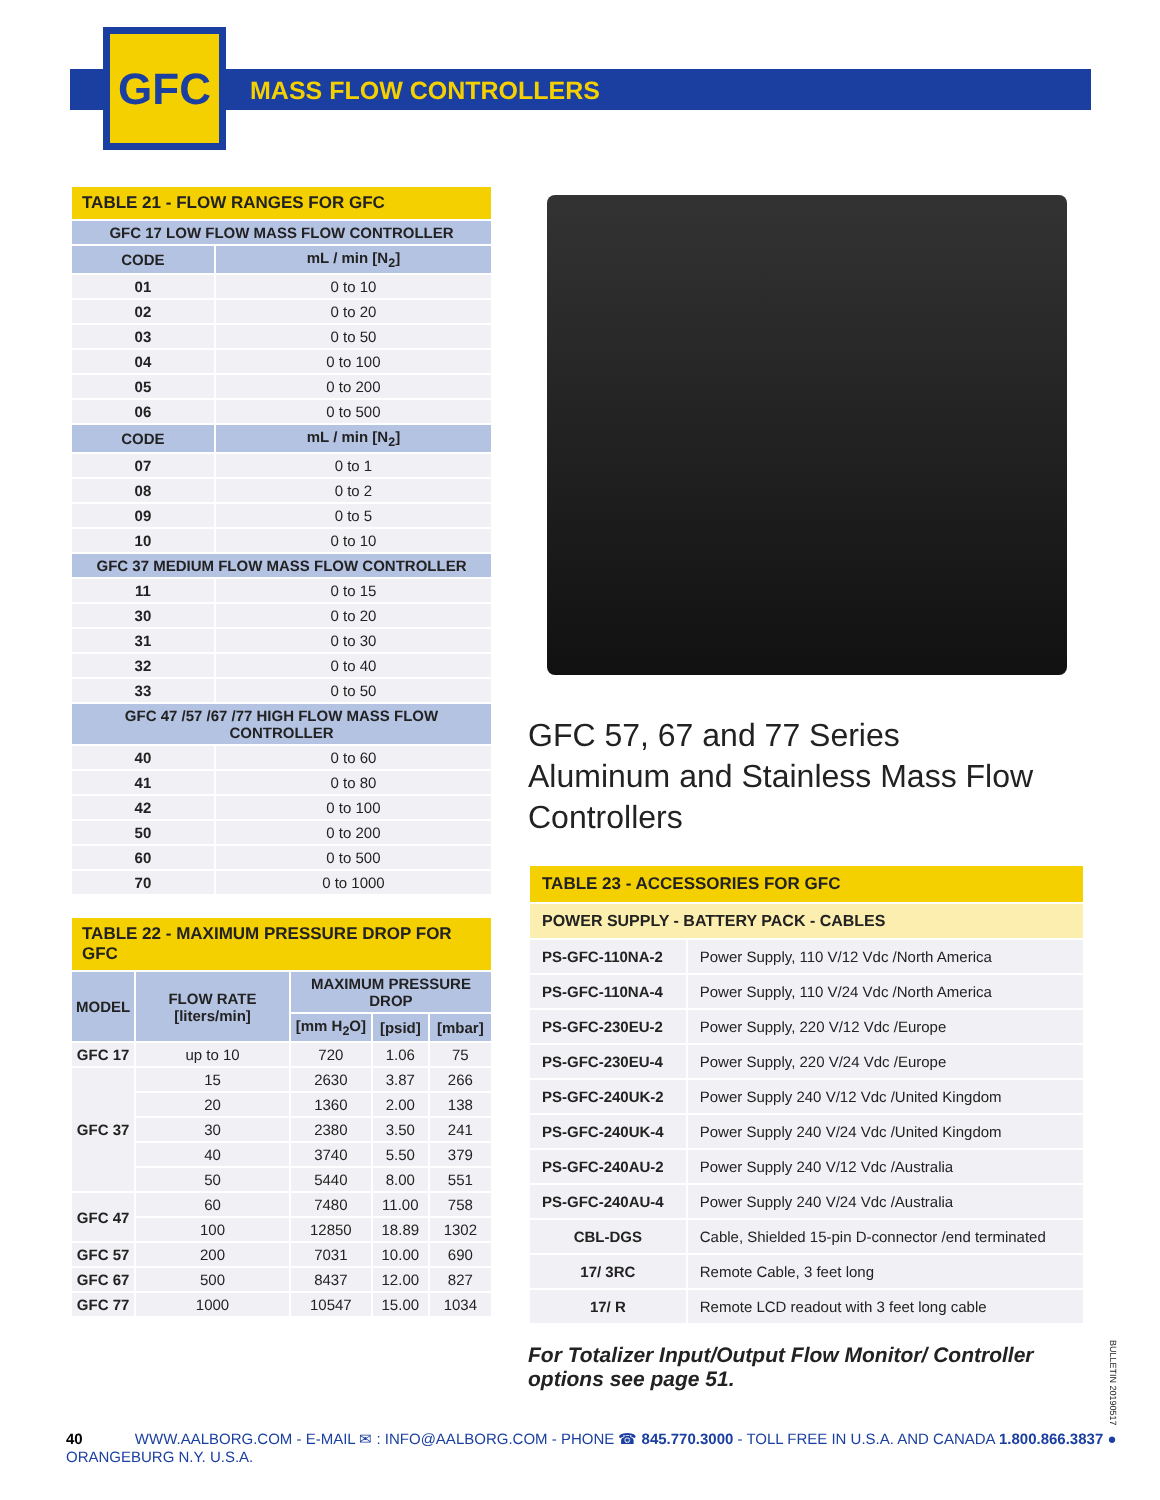GFC
MASS FLOW CONTROLLERS
| TABLE 21 - FLOW RANGES FOR GFC | |
| GFC 17 LOW FLOW MASS FLOW CONTROLLER | |
| CODE | mL / min [N<sub>2</sub>] |
| 01 | 0 to 10 |
| 02 | 0 to 20 |
| 03 | 0 to 50 |
| 04 | 0 to 100 |
| 05 | 0 to 200 |
| 06 | 0 to 500 |
| CODE | mL / min [N<sub>2</sub>] |
| 07 | 0 to 1 |
| 08 | 0 to 2 |
| 09 | 0 to 5 |
| 10 | 0 to 10 |
| GFC 37 MEDIUM FLOW MASS FLOW CONTROLLER | |
| 11 | 0 to 15 |
| 30 | 0 to 20 |
| 31 | 0 to 30 |
| 32 | 0 to 40 |
| 33 | 0 to 50 |
| GFC 47 /57 /67 /77 HIGH FLOW MASS FLOW CONTROLLER | |
| 40 | 0 to 60 |
| 41 | 0 to 80 |
| 42 | 0 to 100 |
| 50 | 0 to 200 |
| 60 | 0 to 500 |
| 70 | 0 to 1000 |
| TABLE 22 - MAXIMUM PRESSURE DROP FOR GFC | | | | |
| MODEL | FLOW RATE [liters/min] | MAXIMUM PRESSURE DROP | | |
| | | [mm H<sub>2</sub>O] | [psid] | [mbar] |
| GFC 17 | up to 10 | 720 | 1.06 | 75 |
| GFC 37 | 15 | 2630 | 3.87 | 266 |
| | 20 | 1360 | 2.00 | 138 |
| | 30 | 2380 | 3.50 | 241 |
| | 40 | 3740 | 5.50 | 379 |
| | 50 | 5440 | 8.00 | 551 |
| GFC 47 | 60 | 7480 | 11.00 | 758 |
| | 100 | 12850 | 18.89 | 1302 |
| GFC 57 | 200 | 7031 | 10.00 | 690 |
| GFC 67 | 500 | 8437 | 12.00 | 827 |
| GFC 77 | 1000 | 10547 | 15.00 | 1034 |
GFC 57, 67 and 77 Series
Aluminum and Stainless Mass Flow
Controllers
| TABLE 23 - ACCESSORIES FOR GFC | |
| POWER SUPPLY - BATTERY PACK - CABLES | |
| PS-GFC-110NA-2 | Power Supply, 110 V/12 Vdc /North America |
| PS-GFC-110NA-4 | Power Supply, 110 V/24 Vdc /North America |
| PS-GFC-230EU-2 | Power Supply, 220 V/12 Vdc /Europe |
| PS-GFC-230EU-4 | Power Supply, 220 V/24 Vdc /Europe |
| PS-GFC-240UK-2 | Power Supply 240 V/12 Vdc /United Kingdom |
| PS-GFC-240UK-4 | Power Supply 240 V/24 Vdc /United Kingdom |
| PS-GFC-240AU-2 | Power Supply 240 V/12 Vdc /Australia |
| PS-GFC-240AU-4 | Power Supply 240 V/24 Vdc /Australia |
| CBL-DGS | Cable, Shielded 15-pin D-connector /end terminated |
| 17/ 3RC | Remote Cable, 3 feet long |
| 17/ R | Remote LCD readout with 3 feet long cable |
For Totalizer Input/Output Flow Monitor/ Controller options see page 51.
BULLETIN 20190517
40 WWW.AALBORG.COM - E-MAIL ✉ : INFO@AALBORG.COM - PHONE ☎ 845.770.3000 - TOLL FREE IN U.S.A. AND CANADA 1.800.866.3837 ● ORANGEBURG N.Y. U.S.A.